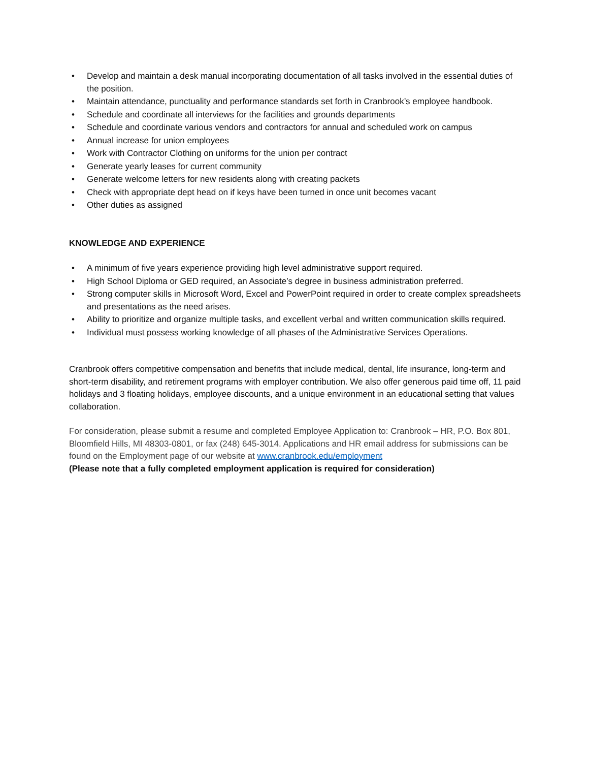• Develop and maintain a desk manual incorporating documentation of all tasks involved in the essential duties of the position.
• Maintain attendance, punctuality and performance standards set forth in Cranbrook’s employee handbook.
• Schedule and coordinate all interviews for the facilities and grounds departments
• Schedule and coordinate various vendors and contractors for annual and scheduled work on campus
• Annual increase for union employees
• Work with Contractor Clothing on uniforms for the union per contract
• Generate yearly leases for current community
• Generate welcome letters for new residents along with creating packets
• Check with appropriate dept head on if keys have been turned in once unit becomes vacant
• Other duties as assigned
KNOWLEDGE AND EXPERIENCE
• A minimum of five years experience providing high level administrative support required.
• High School Diploma or GED required, an Associate’s degree in business administration preferred.
• Strong computer skills in Microsoft Word, Excel and PowerPoint required in order to create complex spreadsheets and presentations as the need arises.
• Ability to prioritize and organize multiple tasks, and excellent verbal and written communication skills required.
• Individual must possess working knowledge of all phases of the Administrative Services Operations.
Cranbrook offers competitive compensation and benefits that include medical, dental, life insurance, long-term and short-term disability, and retirement programs with employer contribution. We also offer generous paid time off, 11 paid holidays and 3 floating holidays, employee discounts, and a unique environment in an educational setting that values collaboration.
For consideration, please submit a resume and completed Employee Application to: Cranbrook – HR, P.O. Box 801, Bloomfield Hills, MI 48303-0801, or fax (248) 645-3014. Applications and HR email address for submissions can be found on the Employment page of our website at www.cranbrook.edu/employment
(Please note that a fully completed employment application is required for consideration)